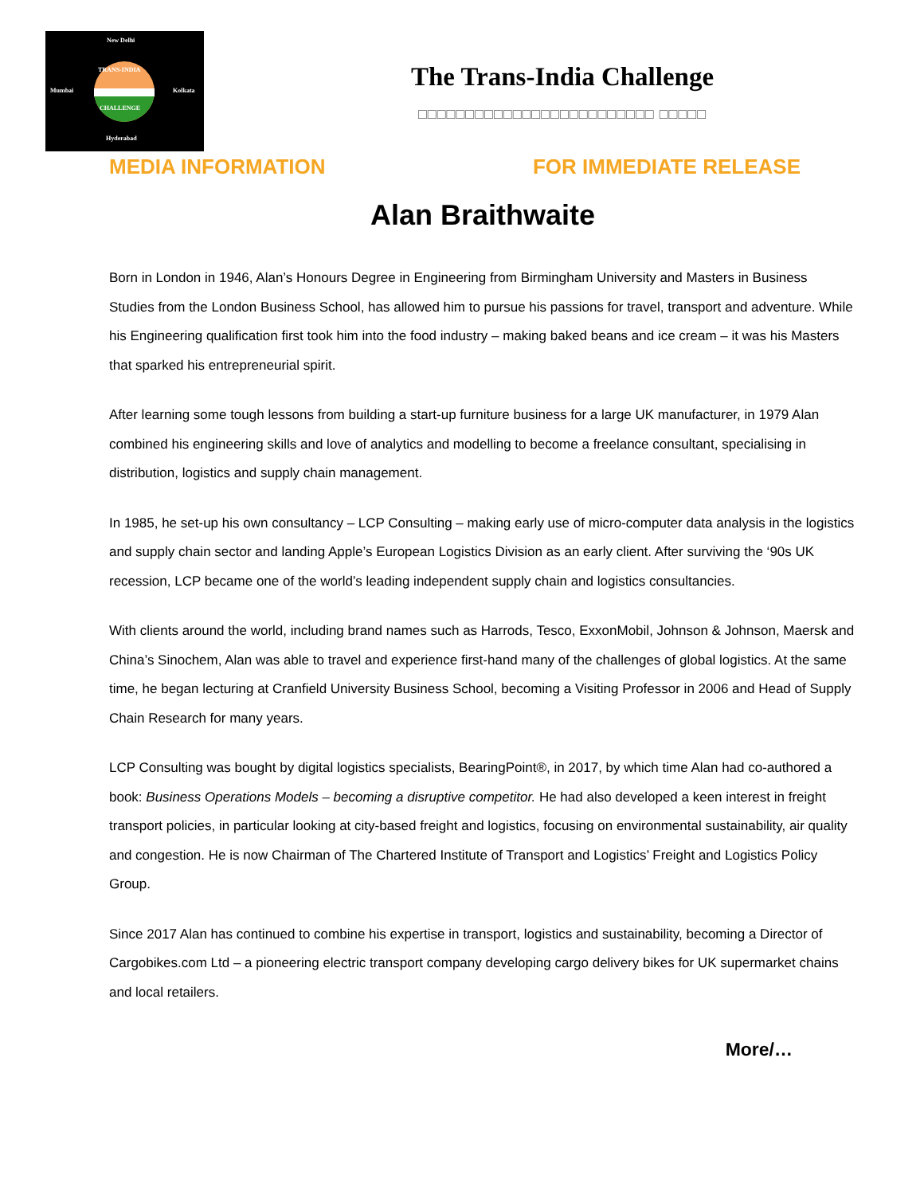New Delhi
TRANS-INDIA
Mumbai Kolkata
CHALLENGE
Hyderabad
The Trans-India Challenge
□□□□□□□□□□□□□□□□□□□□□□□□□ □□□□□
MEDIA INFORMATION FOR IMMEDIATE RELEASE
Alan Braithwaite
Born in London in 1946, Alan’s Honours Degree in Engineering from Birmingham University and Masters in Business Studies from the London Business School, has allowed him to pursue his passions for travel, transport and adventure. While his Engineering qualification first took him into the food industry – making baked beans and ice cream – it was his Masters that sparked his entrepreneurial spirit.
After learning some tough lessons from building a start-up furniture business for a large UK manufacturer, in 1979 Alan combined his engineering skills and love of analytics and modelling to become a freelance consultant, specialising in distribution, logistics and supply chain management.
In 1985, he set-up his own consultancy – LCP Consulting – making early use of micro-computer data analysis in the logistics and supply chain sector and landing Apple’s European Logistics Division as an early client. After surviving the ‘90s UK recession, LCP became one of the world’s leading independent supply chain and logistics consultancies.
With clients around the world, including brand names such as Harrods, Tesco, ExxonMobil, Johnson & Johnson, Maersk and China’s Sinochem, Alan was able to travel and experience first-hand many of the challenges of global logistics. At the same time, he began lecturing at Cranfield University Business School, becoming a Visiting Professor in 2006 and Head of Supply Chain Research for many years.
LCP Consulting was bought by digital logistics specialists, BearingPoint®, in 2017, by which time Alan had co-authored a book: Business Operations Models – becoming a disruptive competitor. He had also developed a keen interest in freight transport policies, in particular looking at city-based freight and logistics, focusing on environmental sustainability, air quality and congestion. He is now Chairman of The Chartered Institute of Transport and Logistics’ Freight and Logistics Policy Group.
Since 2017 Alan has continued to combine his expertise in transport, logistics and sustainability, becoming a Director of Cargobikes.com Ltd – a pioneering electric transport company developing cargo delivery bikes for UK supermarket chains and local retailers.
More/…